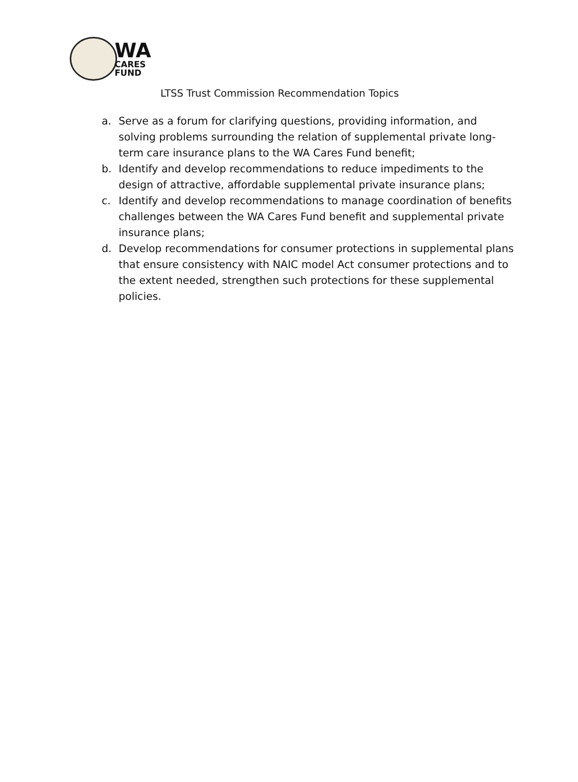WA
CARES
FUND
LTSS Trust Commission Recommendation Topics
a. Serve as a forum for clarifying questions, providing information, and solving problems surrounding the relation of supplemental private long-term care insurance plans to the WA Cares Fund benefit;
b. Identify and develop recommendations to reduce impediments to the design of attractive, affordable supplemental private insurance plans;
c. Identify and develop recommendations to manage coordination of benefits challenges between the WA Cares Fund benefit and supplemental private insurance plans;
d. Develop recommendations for consumer protections in supplemental plans that ensure consistency with NAIC model Act consumer protections and to the extent needed, strengthen such protections for these supplemental policies.